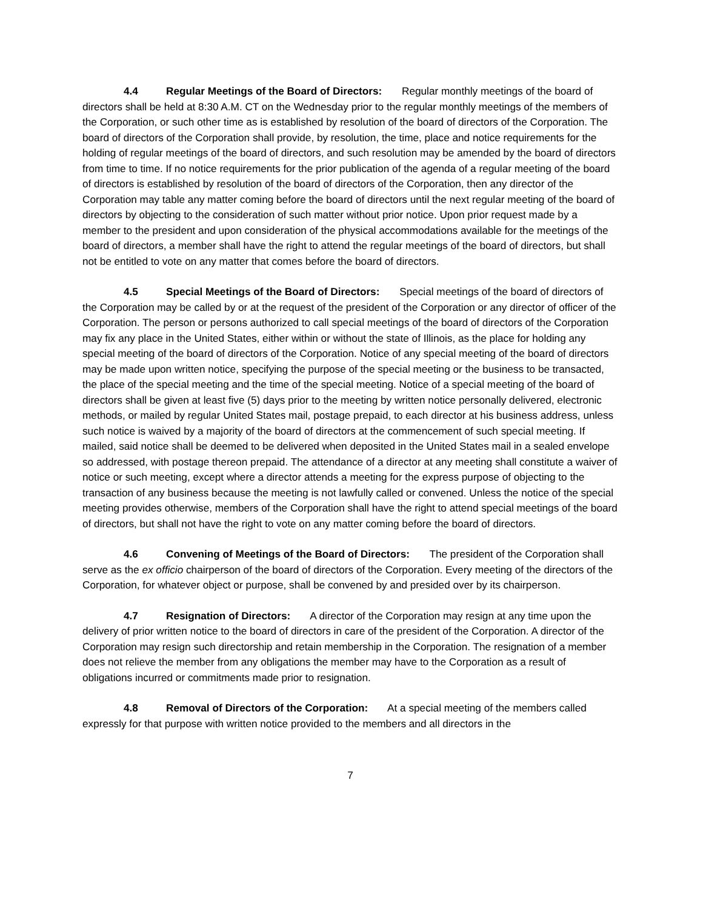4.4 Regular Meetings of the Board of Directors: Regular monthly meetings of the board of directors shall be held at 8:30 A.M. CT on the Wednesday prior to the regular monthly meetings of the members of the Corporation, or such other time as is established by resolution of the board of directors of the Corporation. The board of directors of the Corporation shall provide, by resolution, the time, place and notice requirements for the holding of regular meetings of the board of directors, and such resolution may be amended by the board of directors from time to time. If no notice requirements for the prior publication of the agenda of a regular meeting of the board of directors is established by resolution of the board of directors of the Corporation, then any director of the Corporation may table any matter coming before the board of directors until the next regular meeting of the board of directors by objecting to the consideration of such matter without prior notice. Upon prior request made by a member to the president and upon consideration of the physical accommodations available for the meetings of the board of directors, a member shall have the right to attend the regular meetings of the board of directors, but shall not be entitled to vote on any matter that comes before the board of directors.
4.5 Special Meetings of the Board of Directors: Special meetings of the board of directors of the Corporation may be called by or at the request of the president of the Corporation or any director of officer of the Corporation. The person or persons authorized to call special meetings of the board of directors of the Corporation may fix any place in the United States, either within or without the state of Illinois, as the place for holding any special meeting of the board of directors of the Corporation. Notice of any special meeting of the board of directors may be made upon written notice, specifying the purpose of the special meeting or the business to be transacted, the place of the special meeting and the time of the special meeting. Notice of a special meeting of the board of directors shall be given at least five (5) days prior to the meeting by written notice personally delivered, electronic methods, or mailed by regular United States mail, postage prepaid, to each director at his business address, unless such notice is waived by a majority of the board of directors at the commencement of such special meeting. If mailed, said notice shall be deemed to be delivered when deposited in the United States mail in a sealed envelope so addressed, with postage thereon prepaid. The attendance of a director at any meeting shall constitute a waiver of notice or such meeting, except where a director attends a meeting for the express purpose of objecting to the transaction of any business because the meeting is not lawfully called or convened. Unless the notice of the special meeting provides otherwise, members of the Corporation shall have the right to attend special meetings of the board of directors, but shall not have the right to vote on any matter coming before the board of directors.
4.6 Convening of Meetings of the Board of Directors: The president of the Corporation shall serve as the ex officio chairperson of the board of directors of the Corporation. Every meeting of the directors of the Corporation, for whatever object or purpose, shall be convened by and presided over by its chairperson.
4.7 Resignation of Directors: A director of the Corporation may resign at any time upon the delivery of prior written notice to the board of directors in care of the president of the Corporation. A director of the Corporation may resign such directorship and retain membership in the Corporation. The resignation of a member does not relieve the member from any obligations the member may have to the Corporation as a result of obligations incurred or commitments made prior to resignation.
4.8 Removal of Directors of the Corporation: At a special meeting of the members called expressly for that purpose with written notice provided to the members and all directors in the
7